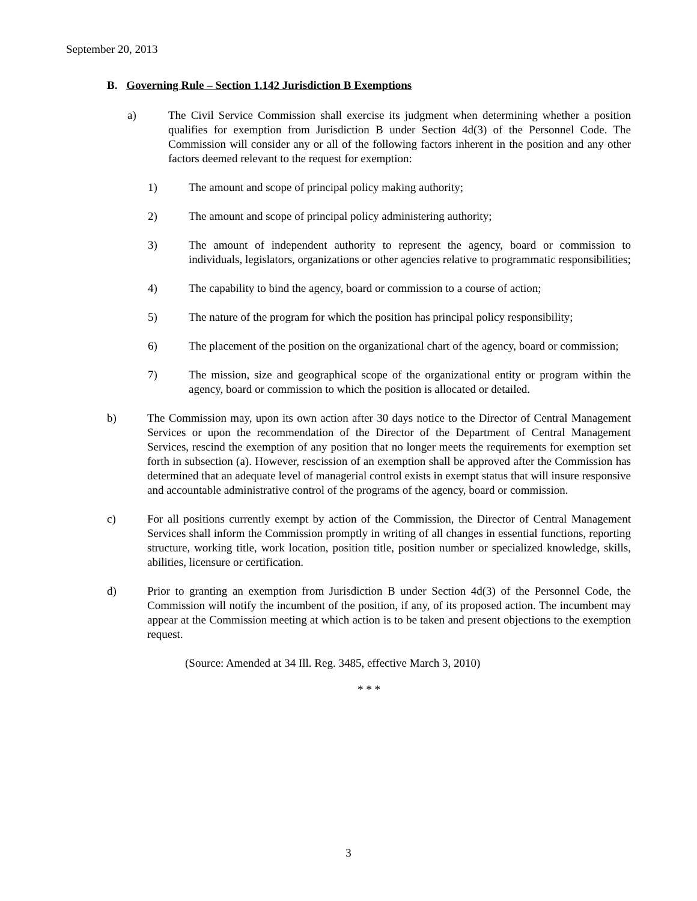September 20, 2013
B. Governing Rule – Section 1.142 Jurisdiction B Exemptions
a) The Civil Service Commission shall exercise its judgment when determining whether a position qualifies for exemption from Jurisdiction B under Section 4d(3) of the Personnel Code. The Commission will consider any or all of the following factors inherent in the position and any other factors deemed relevant to the request for exemption:
1) The amount and scope of principal policy making authority;
2) The amount and scope of principal policy administering authority;
3) The amount of independent authority to represent the agency, board or commission to individuals, legislators, organizations or other agencies relative to programmatic responsibilities;
4) The capability to bind the agency, board or commission to a course of action;
5) The nature of the program for which the position has principal policy responsibility;
6) The placement of the position on the organizational chart of the agency, board or commission;
7) The mission, size and geographical scope of the organizational entity or program within the agency, board or commission to which the position is allocated or detailed.
b) The Commission may, upon its own action after 30 days notice to the Director of Central Management Services or upon the recommendation of the Director of the Department of Central Management Services, rescind the exemption of any position that no longer meets the requirements for exemption set forth in subsection (a). However, rescission of an exemption shall be approved after the Commission has determined that an adequate level of managerial control exists in exempt status that will insure responsive and accountable administrative control of the programs of the agency, board or commission.
c) For all positions currently exempt by action of the Commission, the Director of Central Management Services shall inform the Commission promptly in writing of all changes in essential functions, reporting structure, working title, work location, position title, position number or specialized knowledge, skills, abilities, licensure or certification.
d) Prior to granting an exemption from Jurisdiction B under Section 4d(3) of the Personnel Code, the Commission will notify the incumbent of the position, if any, of its proposed action. The incumbent may appear at the Commission meeting at which action is to be taken and present objections to the exemption request.
(Source: Amended at 34 Ill. Reg. 3485, effective March 3, 2010)
* * *
3